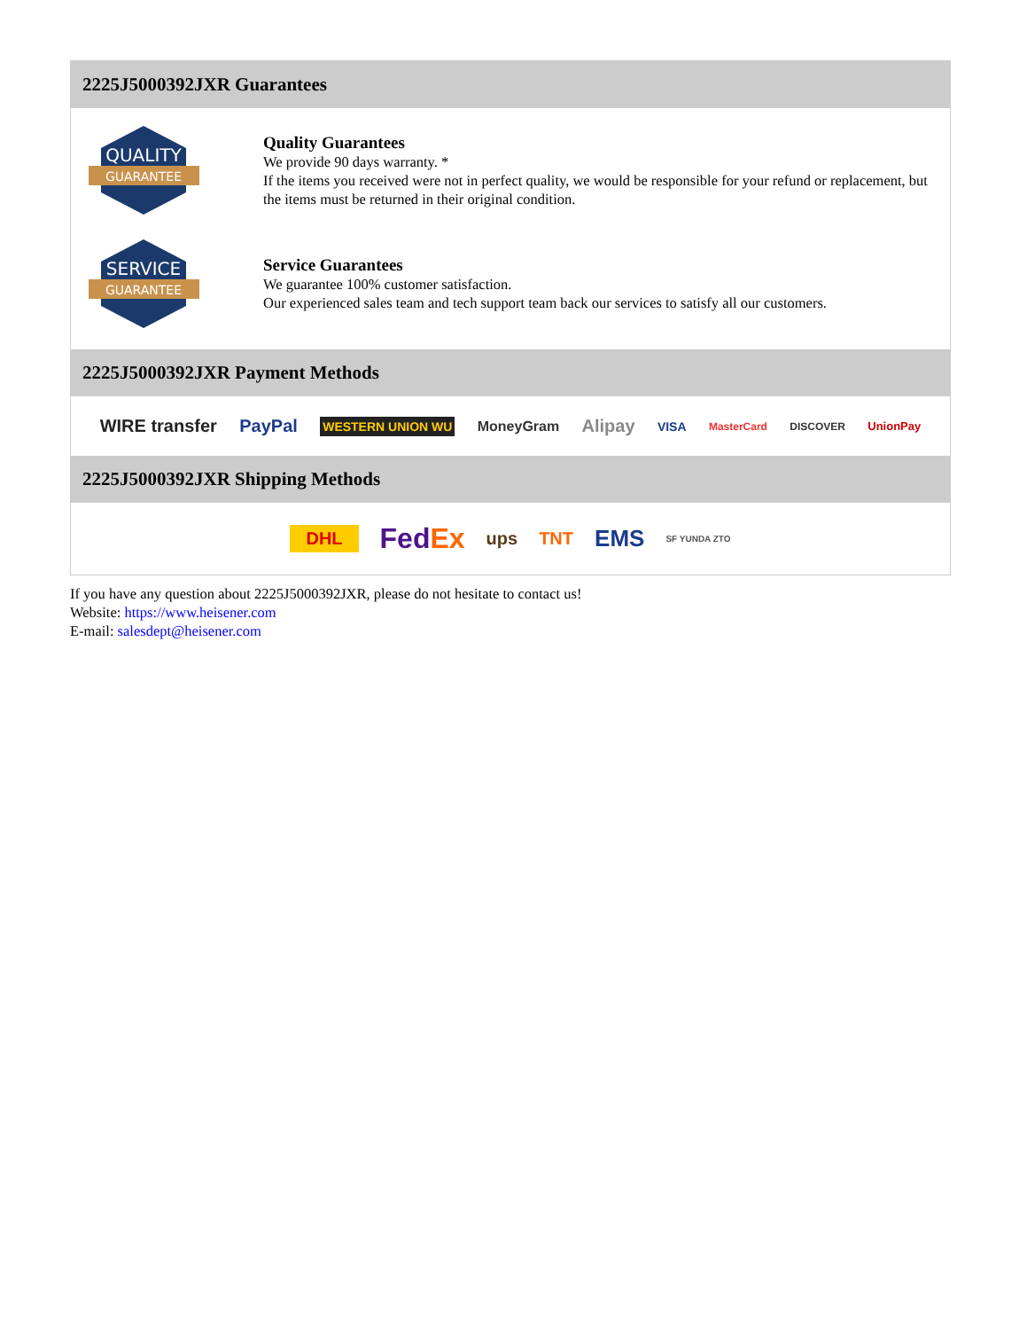2225J5000392JXR Guarantees
QUALITY
GUARANTEE
Quality Guarantees
We provide 90 days warranty. *
If the items you received were not in perfect quality, we would be responsible for your refund or replacement, but the items must be returned in their original condition.
SERVICE
GUARANTEE
Service Guarantees
We guarantee 100% customer satisfaction.
Our experienced sales team and tech support team back our services to satisfy all our customers.
2225J5000392JXR Payment Methods
WIRE transfer PayPal WESTERN UNION WU MoneyGram Alipay VISA MasterCard DISCOVER UnionPay
2225J5000392JXR Shipping Methods
DHL FedEx ups TNT EMS SF YUNDA ZTO
If you have any question about 2225J5000392JXR, please do not hesitate to contact us!
Website: https://www.heisener.com
E-mail: salesdept@heisener.com